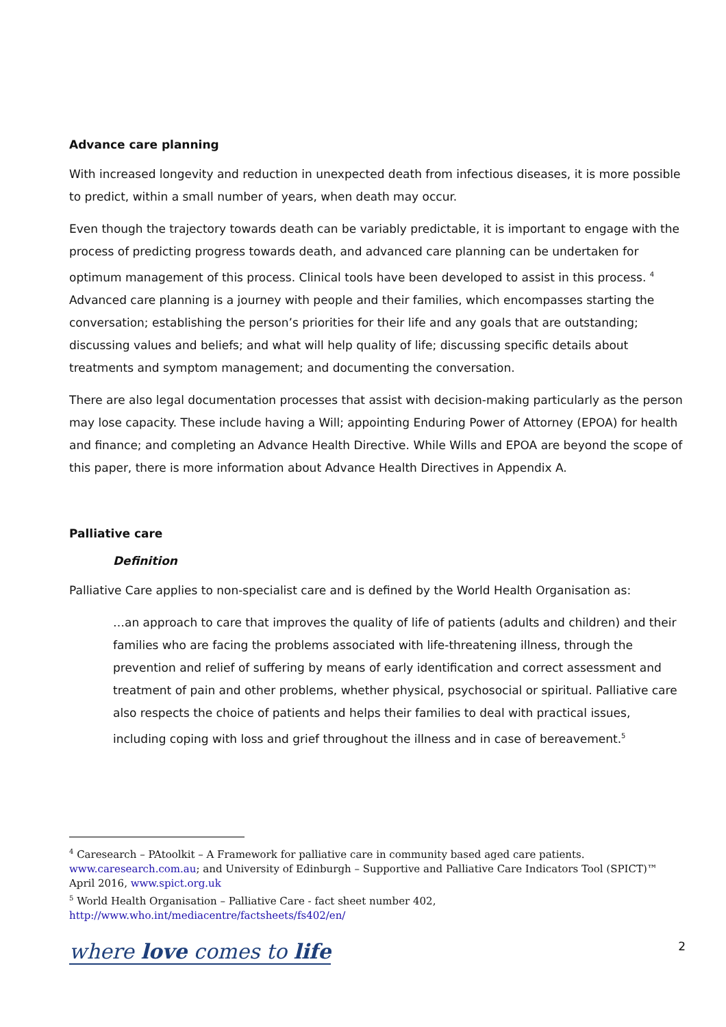Advance care planning
With increased longevity and reduction in unexpected death from infectious diseases, it is more possible to predict, within a small number of years, when death may occur.
Even though the trajectory towards death can be variably predictable, it is important to engage with the process of predicting progress towards death, and advanced care planning can be undertaken for optimum management of this process. Clinical tools have been developed to assist in this process. <sup>4</sup> Advanced care planning is a journey with people and their families, which encompasses starting the conversation; establishing the person’s priorities for their life and any goals that are outstanding; discussing values and beliefs; and what will help quality of life; discussing specific details about treatments and symptom management; and documenting the conversation.
There are also legal documentation processes that assist with decision-making particularly as the person may lose capacity. These include having a Will; appointing Enduring Power of Attorney (EPOA) for health and finance; and completing an Advance Health Directive. While Wills and EPOA are beyond the scope of this paper, there is more information about Advance Health Directives in Appendix A.
Palliative care
Definition
Palliative Care applies to non-specialist care and is defined by the World Health Organisation as:
…an approach to care that improves the quality of life of patients (adults and children) and their families who are facing the problems associated with life-threatening illness, through the prevention and relief of suffering by means of early identification and correct assessment and treatment of pain and other problems, whether physical, psychosocial or spiritual. Palliative care also respects the choice of patients and helps their families to deal with practical issues, including coping with loss and grief throughout the illness and in case of bereavement.<sup>5</sup>
<sup>4</sup> Caresearch – PAtoolkit – A Framework for palliative care in community based aged care patients. www.caresearch.com.au; and University of Edinburgh – Supportive and Palliative Care Indicators Tool (SPICT)™ April 2016, www.spict.org.uk
<sup>5</sup> World Health Organisation – Palliative Care - fact sheet number 402, http://www.who.int/mediacentre/factsheets/fs402/en/
where love comes to life 2